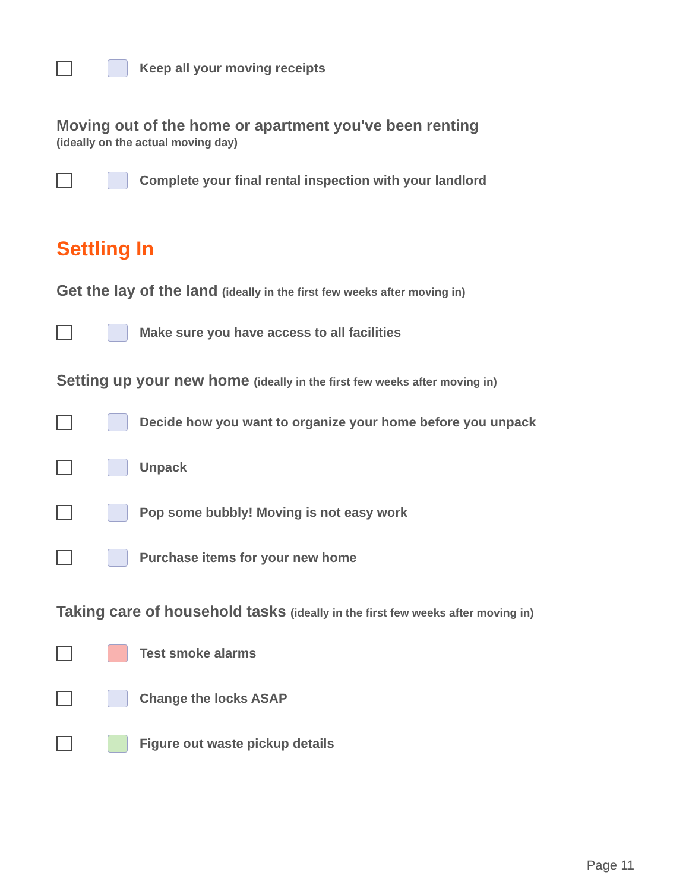Keep all your moving receipts
Moving out of the home or apartment you've been renting
(ideally on the actual moving day)
Complete your final rental inspection with your landlord
Settling In
Get the lay of the land (ideally in the first few weeks after moving in)
Make sure you have access to all facilities
Setting up your new home (ideally in the first few weeks after moving in)
Decide how you want to organize your home before you unpack
Unpack
Pop some bubbly! Moving is not easy work
Purchase items for your new home
Taking care of household tasks (ideally in the first few weeks after moving in)
Test smoke alarms
Change the locks ASAP
Figure out waste pickup details
Page 11